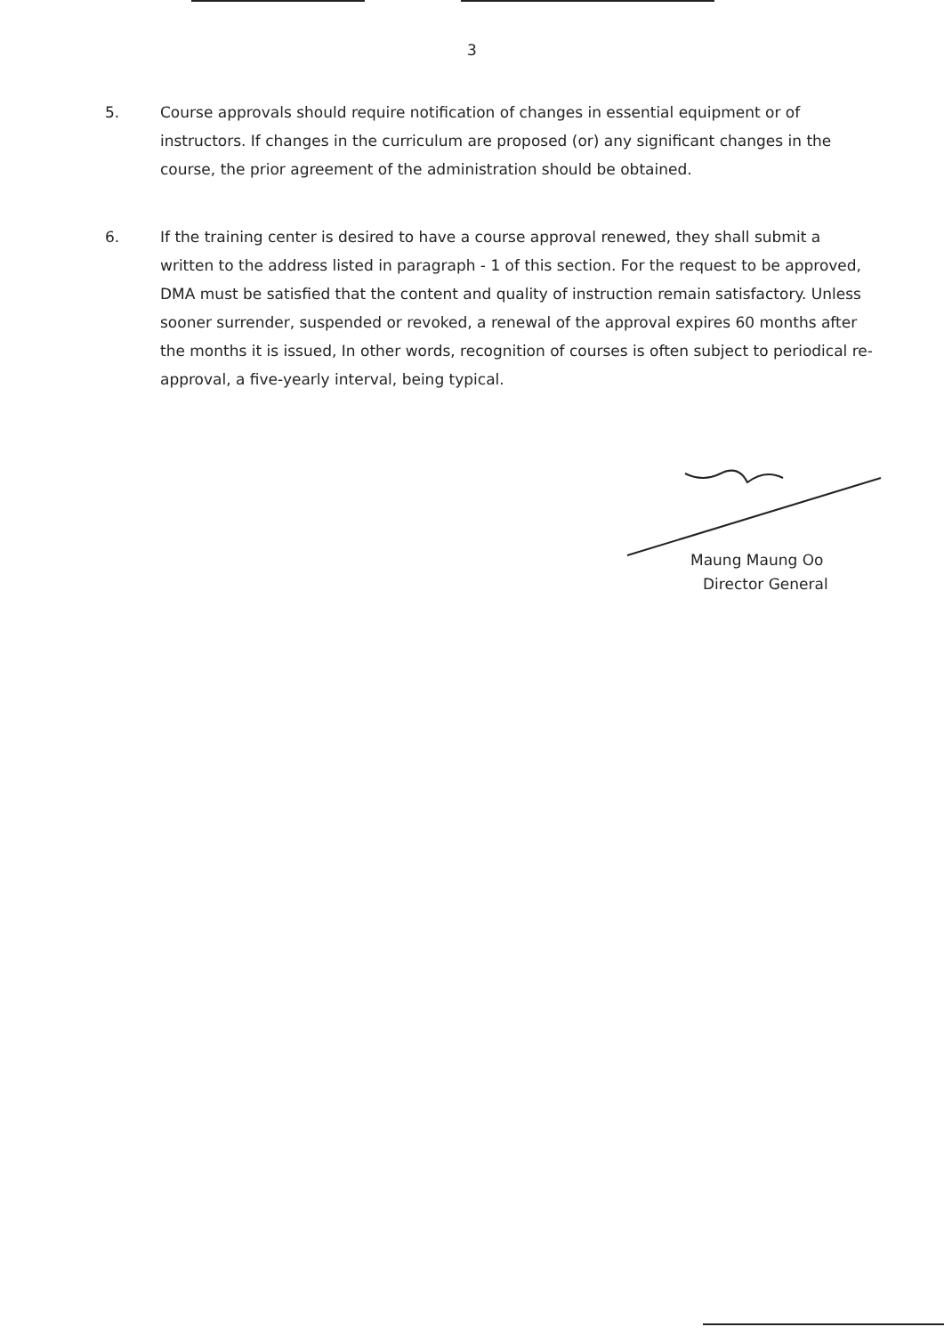3
5. Course approvals should require notification of changes in essential equipment or of instructors. If changes in the curriculum are proposed (or) any significant changes in the course, the prior agreement of the administration should be obtained.
6. If the training center is desired to have a course approval renewed, they shall submit a written to the address listed in paragraph - 1 of this section. For the request to be approved, DMA must be satisfied that the content and quality of instruction remain satisfactory. Unless sooner surrender, suspended or revoked, a renewal of the approval expires 60 months after the months it is issued, In other words, recognition of courses is often subject to periodical re-approval, a five-yearly interval, being typical.
Maung Maung Oo
Director General